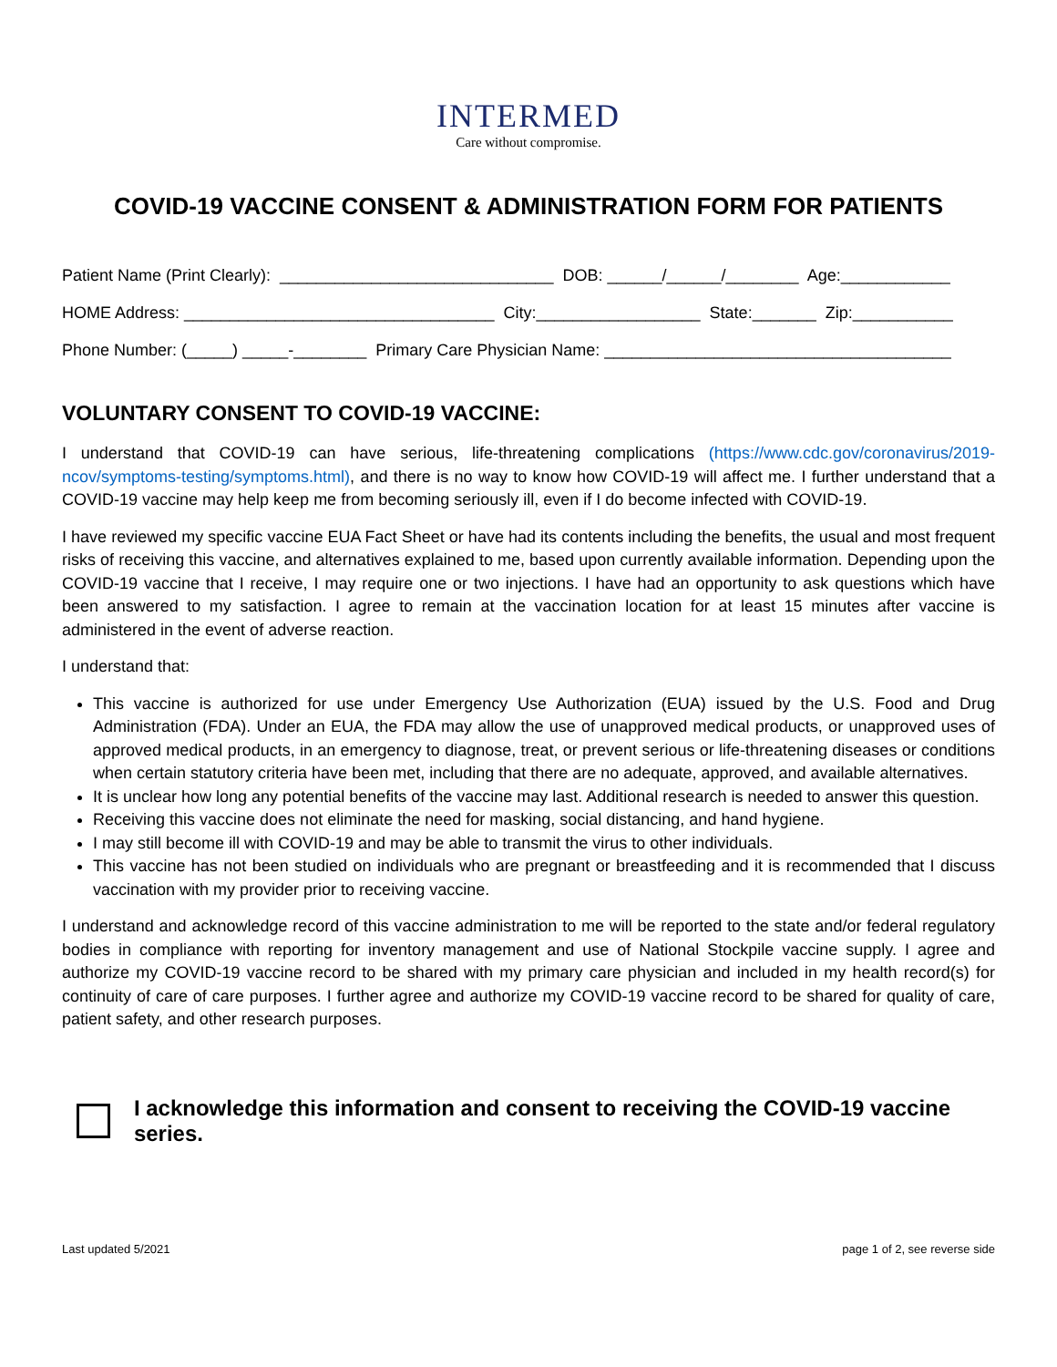INTERMED
Care without compromise.
COVID-19 VACCINE CONSENT & ADMINISTRATION FORM FOR PATIENTS
Patient Name (Print Clearly): ______________________________ DOB: ______/______/________ Age:____________
HOME Address: __________________________________ City:__________________ State:_______ Zip:___________
Phone Number: (_____) _____-________ Primary Care Physician Name: ______________________________________
VOLUNTARY CONSENT TO COVID-19 VACCINE:
I understand that COVID-19 can have serious, life-threatening complications (https://www.cdc.gov/coronavirus/2019-ncov/symptoms-testing/symptoms.html), and there is no way to know how COVID-19 will affect me. I further understand that a COVID-19 vaccine may help keep me from becoming seriously ill, even if I do become infected with COVID-19.
I have reviewed my specific vaccine EUA Fact Sheet or have had its contents including the benefits, the usual and most frequent risks of receiving this vaccine, and alternatives explained to me, based upon currently available information. Depending upon the COVID-19 vaccine that I receive, I may require one or two injections. I have had an opportunity to ask questions which have been answered to my satisfaction. I agree to remain at the vaccination location for at least 15 minutes after vaccine is administered in the event of adverse reaction.
I understand that:
This vaccine is authorized for use under Emergency Use Authorization (EUA) issued by the U.S. Food and Drug Administration (FDA). Under an EUA, the FDA may allow the use of unapproved medical products, or unapproved uses of approved medical products, in an emergency to diagnose, treat, or prevent serious or life-threatening diseases or conditions when certain statutory criteria have been met, including that there are no adequate, approved, and available alternatives.
It is unclear how long any potential benefits of the vaccine may last. Additional research is needed to answer this question.
Receiving this vaccine does not eliminate the need for masking, social distancing, and hand hygiene.
I may still become ill with COVID-19 and may be able to transmit the virus to other individuals.
This vaccine has not been studied on individuals who are pregnant or breastfeeding and it is recommended that I discuss vaccination with my provider prior to receiving vaccine.
I understand and acknowledge record of this vaccine administration to me will be reported to the state and/or federal regulatory bodies in compliance with reporting for inventory management and use of National Stockpile vaccine supply. I agree and authorize my COVID-19 vaccine record to be shared with my primary care physician and included in my health record(s) for continuity of care of care purposes. I further agree and authorize my COVID-19 vaccine record to be shared for quality of care, patient safety, and other research purposes.
I acknowledge this information and consent to receiving the COVID-19 vaccine series.
Last updated 5/2021 page 1 of 2, see reverse side